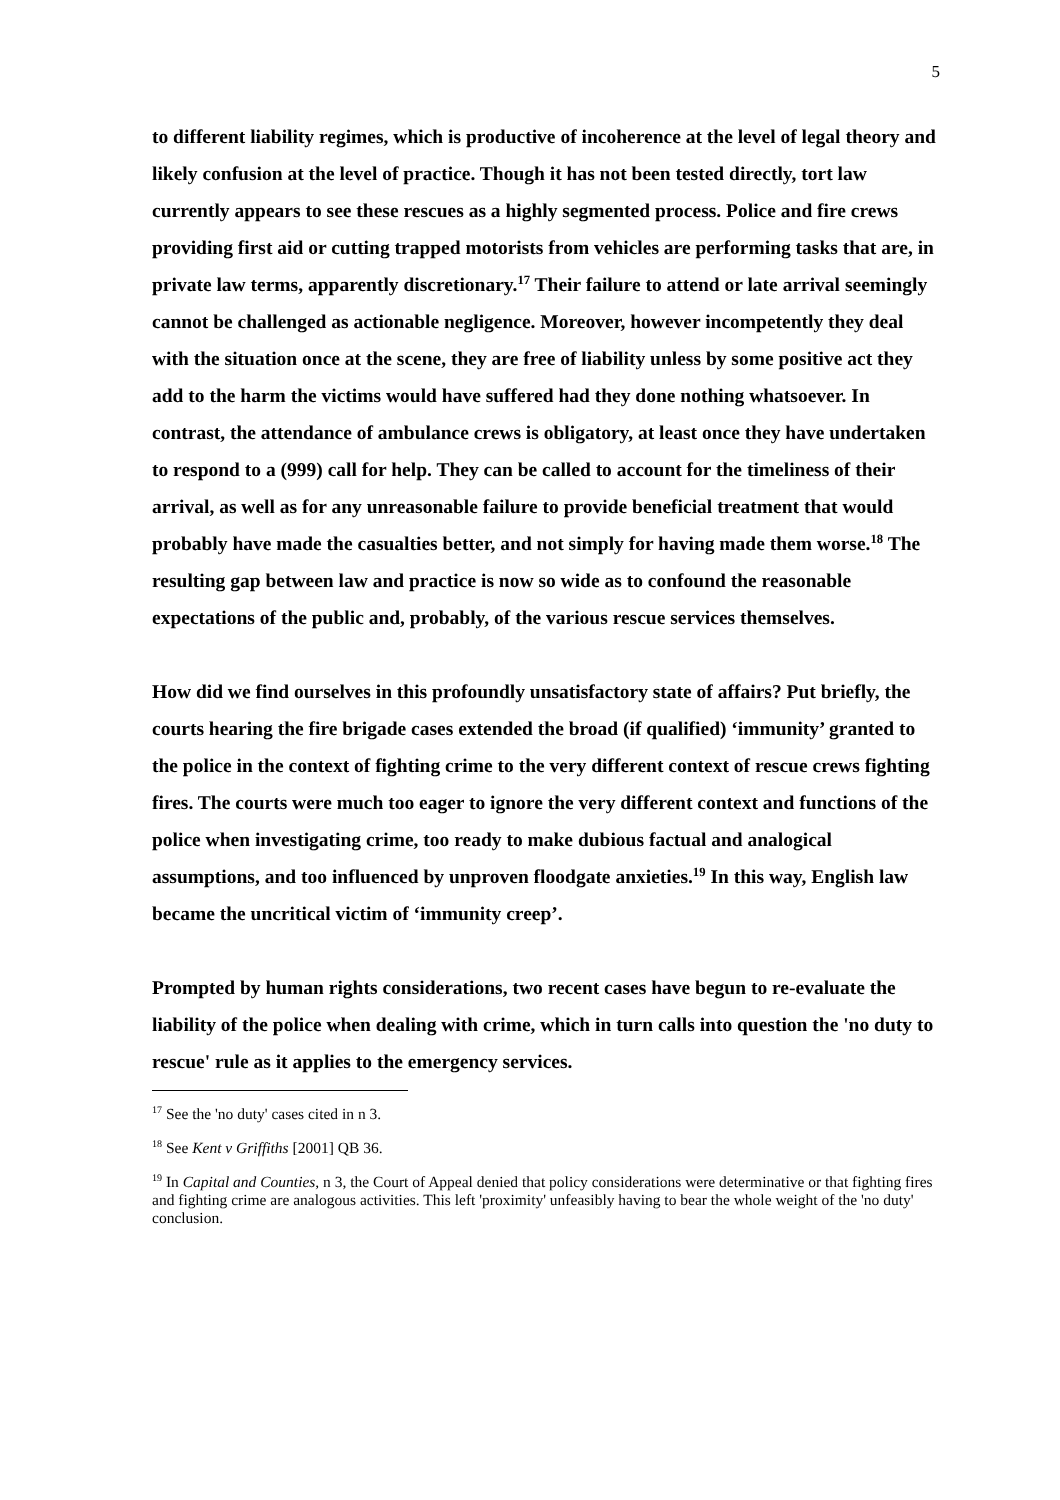5
to different liability regimes, which is productive of incoherence at the level of legal theory and likely confusion at the level of practice. Though it has not been tested directly, tort law currently appears to see these rescues as a highly segmented process. Police and fire crews providing first aid or cutting trapped motorists from vehicles are performing tasks that are, in private law terms, apparently discretionary.<sup>17</sup> Their failure to attend or late arrival seemingly cannot be challenged as actionable negligence. Moreover, however incompetently they deal with the situation once at the scene, they are free of liability unless by some positive act they add to the harm the victims would have suffered had they done nothing whatsoever. In contrast, the attendance of ambulance crews is obligatory, at least once they have undertaken to respond to a (999) call for help. They can be called to account for the timeliness of their arrival, as well as for any unreasonable failure to provide beneficial treatment that would probably have made the casualties better, and not simply for having made them worse.<sup>18</sup> The resulting gap between law and practice is now so wide as to confound the reasonable expectations of the public and, probably, of the various rescue services themselves.
How did we find ourselves in this profoundly unsatisfactory state of affairs? Put briefly, the courts hearing the fire brigade cases extended the broad (if qualified) ‘immunity’ granted to the police in the context of fighting crime to the very different context of rescue crews fighting fires. The courts were much too eager to ignore the very different context and functions of the police when investigating crime, too ready to make dubious factual and analogical assumptions, and too influenced by unproven floodgate anxieties.<sup>19</sup> In this way, English law became the uncritical victim of ‘immunity creep’.
Prompted by human rights considerations, two recent cases have begun to re-evaluate the liability of the police when dealing with crime, which in turn calls into question the 'no duty to rescue' rule as it applies to the emergency services.
<sup>17</sup> See the 'no duty' cases cited in n 3.
<sup>18</sup> See Kent v Griffiths [2001] QB 36.
<sup>19</sup> In Capital and Counties, n 3, the Court of Appeal denied that policy considerations were determinative or that fighting fires and fighting crime are analogous activities. This left 'proximity' unfeasibly having to bear the whole weight of the 'no duty' conclusion.